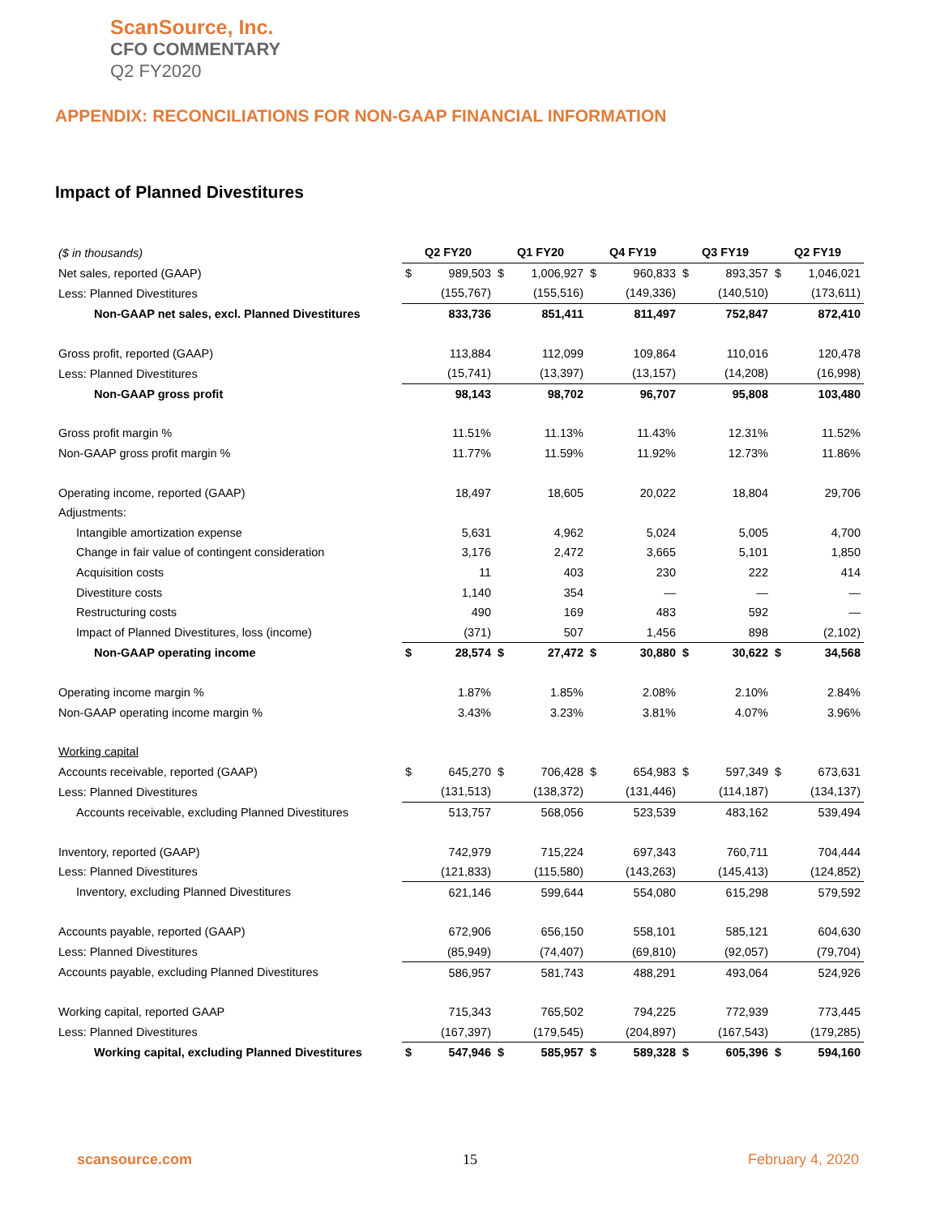ScanSource, Inc.
CFO COMMENTARY
Q2 FY2020
APPENDIX: RECONCILIATIONS FOR NON-GAAP FINANCIAL INFORMATION
Impact of Planned Divestitures
| ($ in thousands) | Q2 FY20 | | Q1 FY20 | | Q4 FY19 | | Q3 FY19 | | Q2 FY19 | |
| Net sales, reported (GAAP) | $ | 989,503 | $ | 1,006,927 | $ | 960,833 | $ | 893,357 | $ | 1,046,021 |
| Less: Planned Divestitures | | (155,767) | | (155,516) | | (149,336) | | (140,510) | | (173,611) |
| Non-GAAP net sales, excl. Planned Divestitures | | 833,736 | | 851,411 | | 811,497 | | 752,847 | | 872,410 |
| Gross profit, reported (GAAP) | | 113,884 | | 112,099 | | 109,864 | | 110,016 | | 120,478 |
| Less: Planned Divestitures | | (15,741) | | (13,397) | | (13,157) | | (14,208) | | (16,998) |
| Non-GAAP gross profit | | 98,143 | | 98,702 | | 96,707 | | 95,808 | | 103,480 |
| Gross profit margin % | | 11.51% | | 11.13% | | 11.43% | | 12.31% | | 11.52% |
| Non-GAAP gross profit margin % | | 11.77% | | 11.59% | | 11.92% | | 12.73% | | 11.86% |
| Operating income, reported (GAAP) | | 18,497 | | 18,605 | | 20,022 | | 18,804 | | 29,706 |
| Adjustments: | | | | | | | | | | |
| Intangible amortization expense | | 5,631 | | 4,962 | | 5,024 | | 5,005 | | 4,700 |
| Change in fair value of contingent consideration | | 3,176 | | 2,472 | | 3,665 | | 5,101 | | 1,850 |
| Acquisition costs | | 11 | | 403 | | 230 | | 222 | | 414 |
| Divestiture costs | | 1,140 | | 354 | | — | | — | | — |
| Restructuring costs | | 490 | | 169 | | 483 | | 592 | | — |
| Impact of Planned Divestitures, loss (income) | | (371) | | 507 | | 1,456 | | 898 | | (2,102) |
| Non-GAAP operating income | $ | 28,574 | $ | 27,472 | $ | 30,880 | $ | 30,622 | $ | 34,568 |
| Operating income margin % | | 1.87% | | 1.85% | | 2.08% | | 2.10% | | 2.84% |
| Non-GAAP operating income margin % | | 3.43% | | 3.23% | | 3.81% | | 4.07% | | 3.96% |
| Working capital | | | | | | | | | | |
| Accounts receivable, reported (GAAP) | $ | 645,270 | $ | 706,428 | $ | 654,983 | $ | 597,349 | $ | 673,631 |
| Less: Planned Divestitures | | (131,513) | | (138,372) | | (131,446) | | (114,187) | | (134,137) |
| Accounts receivable, excluding Planned Divestitures | | 513,757 | | 568,056 | | 523,539 | | 483,162 | | 539,494 |
| Inventory, reported (GAAP) | | 742,979 | | 715,224 | | 697,343 | | 760,711 | | 704,444 |
| Less: Planned Divestitures | | (121,833) | | (115,580) | | (143,263) | | (145,413) | | (124,852) |
| Inventory, excluding Planned Divestitures | | 621,146 | | 599,644 | | 554,080 | | 615,298 | | 579,592 |
| Accounts payable, reported (GAAP) | | 672,906 | | 656,150 | | 558,101 | | 585,121 | | 604,630 |
| Less: Planned Divestitures | | (85,949) | | (74,407) | | (69,810) | | (92,057) | | (79,704) |
| Accounts payable, excluding Planned Divestitures | | 586,957 | | 581,743 | | 488,291 | | 493,064 | | 524,926 |
| Working capital, reported GAAP | | 715,343 | | 765,502 | | 794,225 | | 772,939 | | 773,445 |
| Less: Planned Divestitures | | (167,397) | | (179,545) | | (204,897) | | (167,543) | | (179,285) |
| Working capital, excluding Planned Divestitures | $ | 547,946 | $ | 585,957 | $ | 589,328 | $ | 605,396 | $ | 594,160 |
scansource.com 15 February 4, 2020